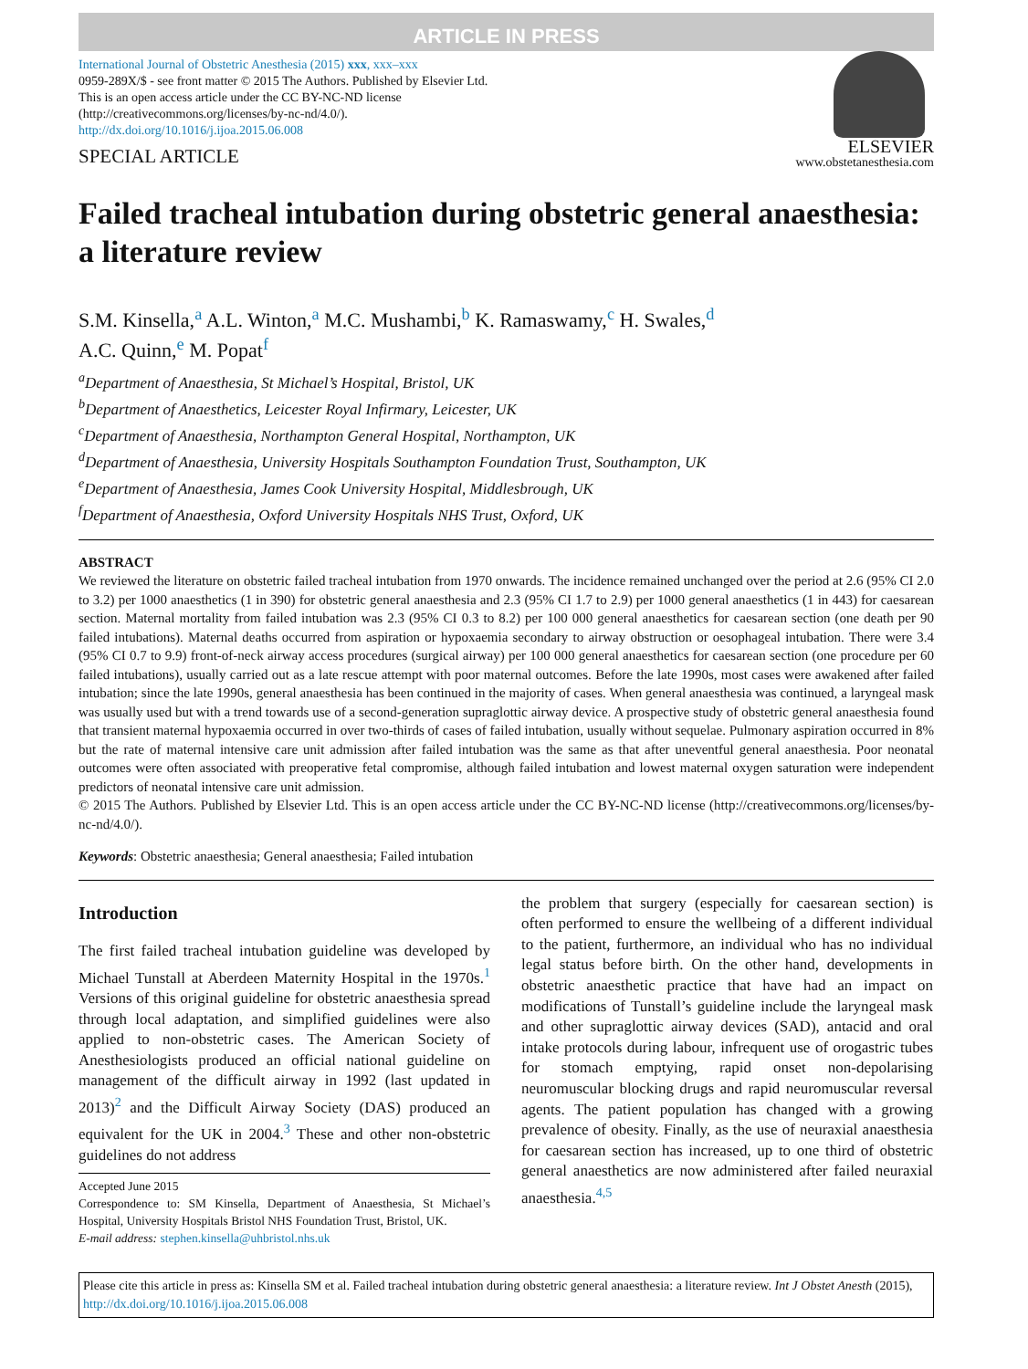ARTICLE IN PRESS
International Journal of Obstetric Anesthesia (2015) xxx, xxx–xxx
0959-289X/$ - see front matter © 2015 The Authors. Published by Elsevier Ltd.
This is an open access article under the CC BY-NC-ND license
(http://creativecommons.org/licenses/by-nc-nd/4.0/).
http://dx.doi.org/10.1016/j.ijoa.2015.06.008
SPECIAL ARTICLE
ELSEVIER
www.obstetanesthesia.com
Failed tracheal intubation during obstetric general anaesthesia: a literature review
S.M. Kinsella,<sup>a</sup> A.L. Winton,<sup>a</sup> M.C. Mushambi,<sup>b</sup> K. Ramaswamy,<sup>c</sup> H. Swales,<sup>d</sup>
A.C. Quinn,<sup>e</sup> M. Popat<sup>f</sup>
<sup>a</sup> Department of Anaesthesia, St Michael’s Hospital, Bristol, UK
<sup>b</sup> Department of Anaesthetics, Leicester Royal Infirmary, Leicester, UK
<sup>c</sup> Department of Anaesthesia, Northampton General Hospital, Northampton, UK
<sup>d</sup> Department of Anaesthesia, University Hospitals Southampton Foundation Trust, Southampton, UK
<sup>e</sup> Department of Anaesthesia, James Cook University Hospital, Middlesbrough, UK
<sup>f</sup> Department of Anaesthesia, Oxford University Hospitals NHS Trust, Oxford, UK
ABSTRACT
We reviewed the literature on obstetric failed tracheal intubation from 1970 onwards. The incidence remained unchanged over the period at 2.6 (95% CI 2.0 to 3.2) per 1000 anaesthetics (1 in 390) for obstetric general anaesthesia and 2.3 (95% CI 1.7 to 2.9) per 1000 general anaesthetics (1 in 443) for caesarean section. Maternal mortality from failed intubation was 2.3 (95% CI 0.3 to 8.2) per 100 000 general anaesthetics for caesarean section (one death per 90 failed intubations). Maternal deaths occurred from aspiration or hypoxaemia secondary to airway obstruction or oesophageal intubation. There were 3.4 (95% CI 0.7 to 9.9) front-of-neck airway access procedures (surgical airway) per 100 000 general anaesthetics for caesarean section (one procedure per 60 failed intubations), usually carried out as a late rescue attempt with poor maternal outcomes. Before the late 1990s, most cases were awakened after failed intubation; since the late 1990s, general anaesthesia has been continued in the majority of cases. When general anaesthesia was continued, a laryngeal mask was usually used but with a trend towards use of a second-generation supraglottic airway device. A prospective study of obstetric general anaesthesia found that transient maternal hypoxaemia occurred in over two-thirds of cases of failed intubation, usually without sequelae. Pulmonary aspiration occurred in 8% but the rate of maternal intensive care unit admission after failed intubation was the same as that after uneventful general anaesthesia. Poor neonatal outcomes were often associated with preoperative fetal compromise, although failed intubation and lowest maternal oxygen saturation were independent predictors of neonatal intensive care unit admission.
© 2015 The Authors. Published by Elsevier Ltd. This is an open access article under the CC BY-NC-ND license (http://creativecommons.org/licenses/by-nc-nd/4.0/).
Keywords: Obstetric anaesthesia; General anaesthesia; Failed intubation
Introduction
The first failed tracheal intubation guideline was developed by Michael Tunstall at Aberdeen Maternity Hospital in the 1970s.<sup>1</sup> Versions of this original guideline for obstetric anaesthesia spread through local adaptation, and simplified guidelines were also applied to non-obstetric cases. The American Society of Anesthesiologists produced an official national guideline on management of the difficult airway in 1992 (last updated in 2013)<sup>2</sup> and the Difficult Airway Society (DAS) produced an equivalent for the UK in 2004.<sup>3</sup> These and other non-obstetric guidelines do not address
Accepted June 2015
Correspondence to: SM Kinsella, Department of Anaesthesia, St Michael’s Hospital, University Hospitals Bristol NHS Foundation Trust, Bristol, UK.
E-mail address: stephen.kinsella@uhbristol.nhs.uk
the problem that surgery (especially for caesarean section) is often performed to ensure the wellbeing of a different individual to the patient, furthermore, an individual who has no individual legal status before birth. On the other hand, developments in obstetric anaesthetic practice that have had an impact on modifications of Tunstall’s guideline include the laryngeal mask and other supraglottic airway devices (SAD), antacid and oral intake protocols during labour, infrequent use of orogastric tubes for stomach emptying, rapid onset non-depolarising neuromuscular blocking drugs and rapid neuromuscular reversal agents. The patient population has changed with a growing prevalence of obesity. Finally, as the use of neuraxial anaesthesia for caesarean section has increased, up to one third of obstetric general anaesthetics are now administered after failed neuraxial anaesthesia.<sup>4,5</sup>
Please cite this article in press as: Kinsella SM et al. Failed tracheal intubation during obstetric general anaesthesia: a literature review. Int J Obstet Anesth (2015), http://dx.doi.org/10.1016/j.ijoa.2015.06.008